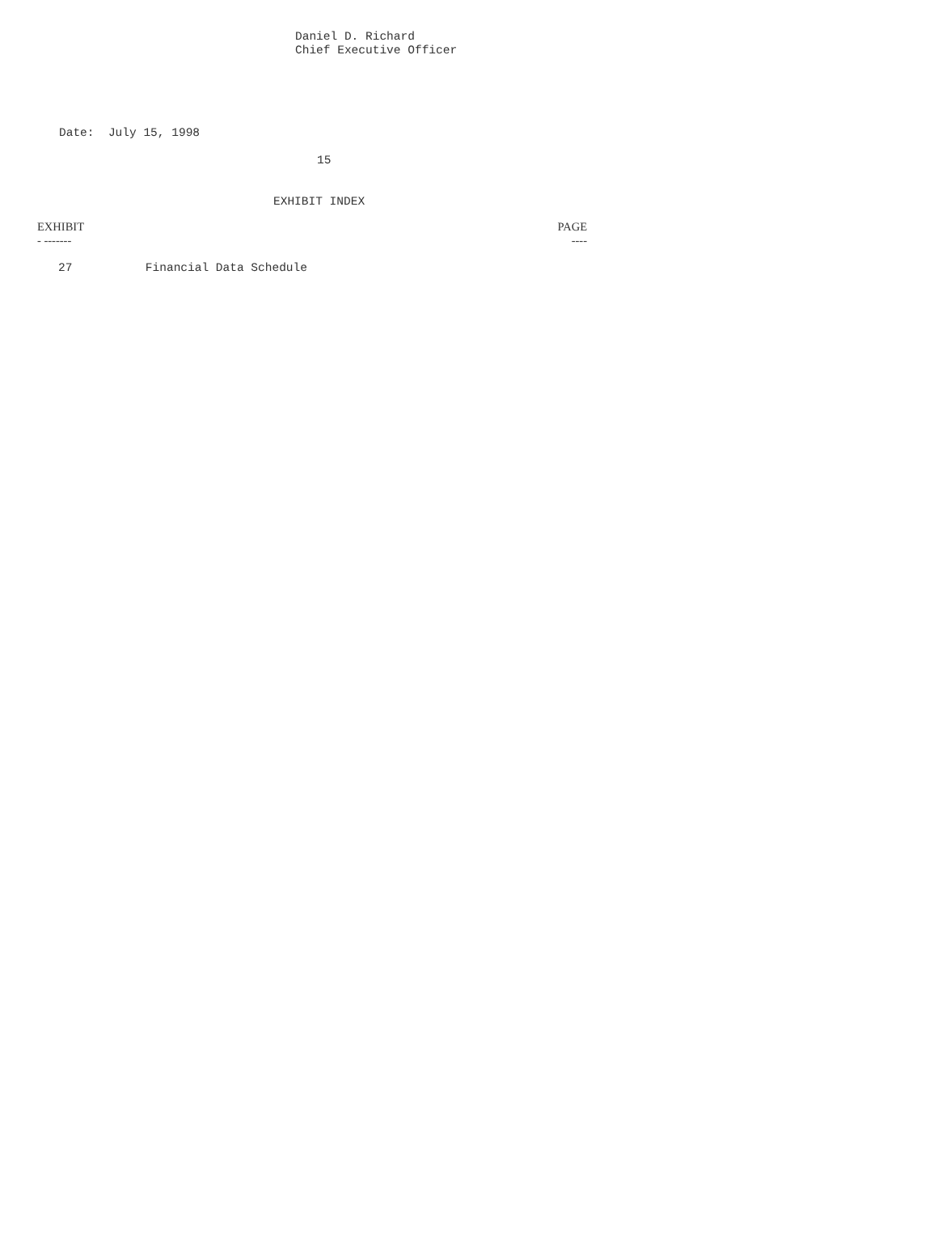Daniel D. Richard
Chief Executive Officer
Date:  July 15, 1998
15
EXHIBIT INDEX
| EXHIBIT - ------- | | PAGE ---- |
| --- | --- | --- |
| 27 | Financial Data Schedule | |